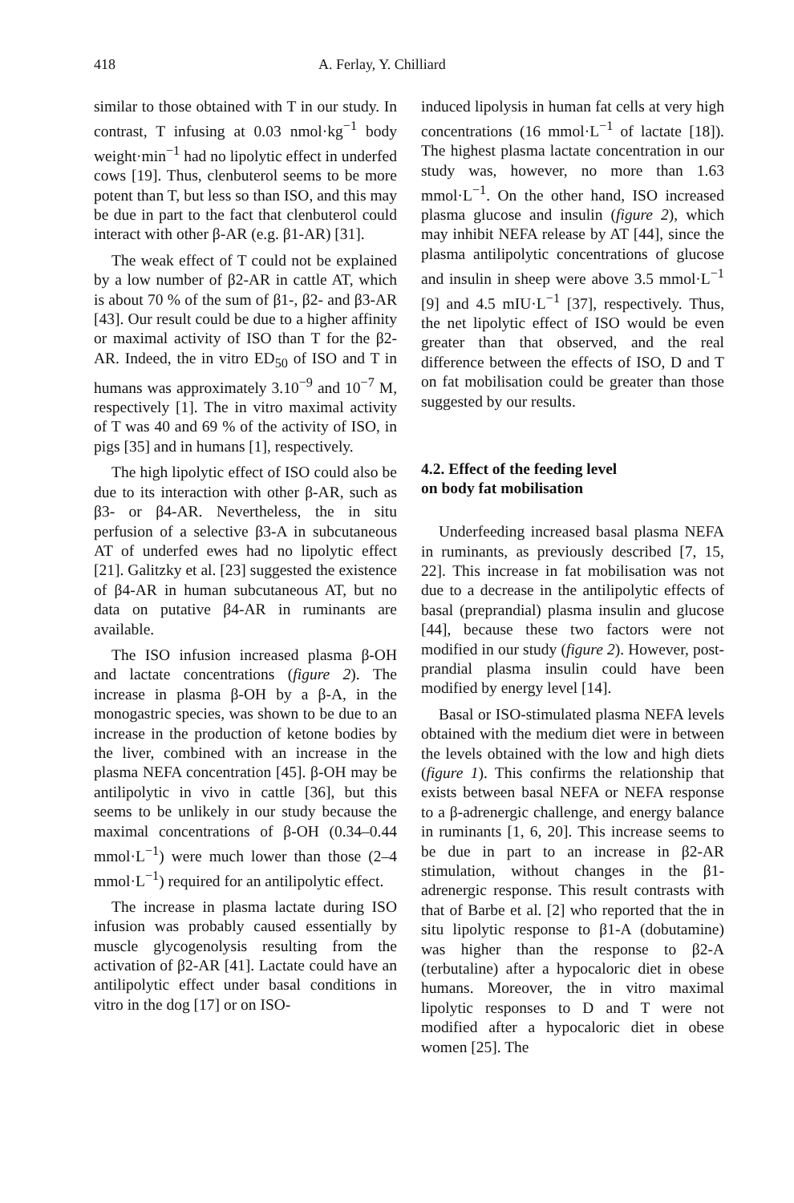418 A. Ferlay, Y. Chilliard
similar to those obtained with T in our study. In contrast, T infusing at 0.03 nmol·kg<sup>−1</sup> body weight·min<sup>−1</sup> had no lipolytic effect in underfed cows [19]. Thus, clenbuterol seems to be more potent than T, but less so than ISO, and this may be due in part to the fact that clenbuterol could interact with other β-AR (e.g. β1-AR) [31].
The weak effect of T could not be explained by a low number of β2-AR in cattle AT, which is about 70 % of the sum of β1-, β2- and β3-AR [43]. Our result could be due to a higher affinity or maximal activity of ISO than T for the β2-AR. Indeed, the in vitro ED<sub>50</sub> of ISO and T in humans was approximately 3.10<sup>−9</sup> and 10<sup>−7</sup> M, respectively [1]. The in vitro maximal activity of T was 40 and 69 % of the activity of ISO, in pigs [35] and in humans [1], respectively.
The high lipolytic effect of ISO could also be due to its interaction with other β-AR, such as β3- or β4-AR. Nevertheless, the in situ perfusion of a selective β3-A in subcutaneous AT of underfed ewes had no lipolytic effect [21]. Galitzky et al. [23] suggested the existence of β4-AR in human subcutaneous AT, but no data on putative β4-AR in ruminants are available.
The ISO infusion increased plasma β-OH and lactate concentrations (figure 2). The increase in plasma β-OH by a β-A, in the monogastric species, was shown to be due to an increase in the production of ketone bodies by the liver, combined with an increase in the plasma NEFA concentration [45]. β-OH may be antilipolytic in vivo in cattle [36], but this seems to be unlikely in our study because the maximal concentrations of β-OH (0.34–0.44 mmol·L<sup>−1</sup>) were much lower than those (2–4 mmol·L<sup>−1</sup>) required for an antilipolytic effect.
The increase in plasma lactate during ISO infusion was probably caused essentially by muscle glycogenolysis resulting from the activation of β2-AR [41]. Lactate could have an antilipolytic effect under basal conditions in vitro in the dog [17] or on ISO-
induced lipolysis in human fat cells at very high concentrations (16 mmol·L<sup>−1</sup> of lactate [18]). The highest plasma lactate concentration in our study was, however, no more than 1.63 mmol·L<sup>−1</sup>. On the other hand, ISO increased plasma glucose and insulin (figure 2), which may inhibit NEFA release by AT [44], since the plasma antilipolytic concentrations of glucose and insulin in sheep were above 3.5 mmol·L<sup>−1</sup> [9] and 4.5 mIU·L<sup>−1</sup> [37], respectively. Thus, the net lipolytic effect of ISO would be even greater than that observed, and the real difference between the effects of ISO, D and T on fat mobilisation could be greater than those suggested by our results.
4.2. Effect of the feeding level
on body fat mobilisation
Underfeeding increased basal plasma NEFA in ruminants, as previously described [7, 15, 22]. This increase in fat mobilisation was not due to a decrease in the antilipolytic effects of basal (preprandial) plasma insulin and glucose [44], because these two factors were not modified in our study (figure 2). However, post-prandial plasma insulin could have been modified by energy level [14].
Basal or ISO-stimulated plasma NEFA levels obtained with the medium diet were in between the levels obtained with the low and high diets (figure 1). This confirms the relationship that exists between basal NEFA or NEFA response to a β-adrenergic challenge, and energy balance in ruminants [1, 6, 20]. This increase seems to be due in part to an increase in β2-AR stimulation, without changes in the β1-adrenergic response. This result contrasts with that of Barbe et al. [2] who reported that the in situ lipolytic response to β1-A (dobutamine) was higher than the response to β2-A (terbutaline) after a hypocaloric diet in obese humans. Moreover, the in vitro maximal lipolytic responses to D and T were not modified after a hypocaloric diet in obese women [25]. The